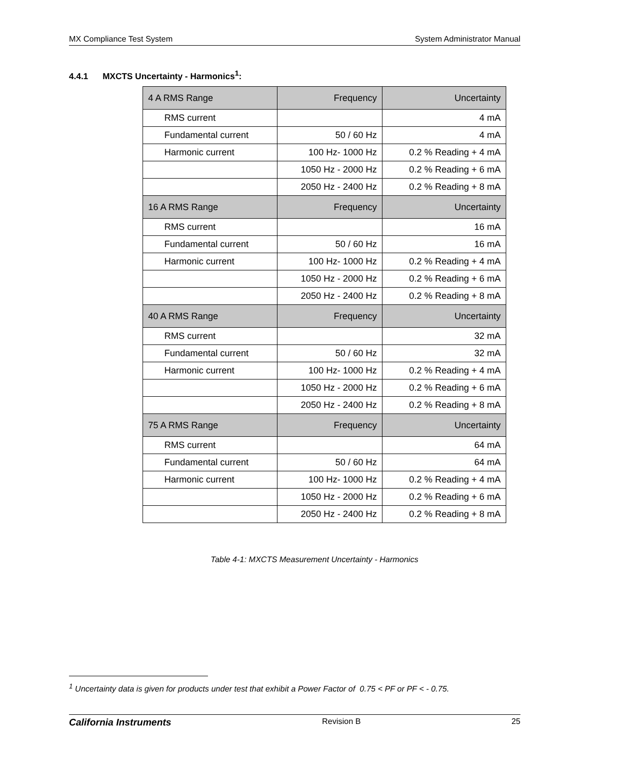MX Compliance Test System System Administrator Manual
4.4.1 MXCTS Uncertainty - Harmonics<sup>1</sup>:
| 4 A RMS Range | Frequency | Uncertainty |
| --- | --- | --- |
| RMS current | | 4 mA |
| Fundamental current | 50 / 60 Hz | 4 mA |
| Harmonic current | 100 Hz- 1000 Hz | 0.2 % Reading + 4 mA |
| | 1050 Hz - 2000 Hz | 0.2 % Reading + 6 mA |
| | 2050 Hz - 2400 Hz | 0.2 % Reading + 8 mA |
| 16 A RMS Range | Frequency | Uncertainty |
| RMS current | | 16 mA |
| Fundamental current | 50 / 60 Hz | 16 mA |
| Harmonic current | 100 Hz- 1000 Hz | 0.2 % Reading + 4 mA |
| | 1050 Hz - 2000 Hz | 0.2 % Reading + 6 mA |
| | 2050 Hz - 2400 Hz | 0.2 % Reading + 8 mA |
| 40 A RMS Range | Frequency | Uncertainty |
| RMS current | | 32 mA |
| Fundamental current | 50 / 60 Hz | 32 mA |
| Harmonic current | 100 Hz- 1000 Hz | 0.2 % Reading + 4 mA |
| | 1050 Hz - 2000 Hz | 0.2 % Reading + 6 mA |
| | 2050 Hz - 2400 Hz | 0.2 % Reading + 8 mA |
| 75 A RMS Range | Frequency | Uncertainty |
| RMS current | | 64 mA |
| Fundamental current | 50 / 60 Hz | 64 mA |
| Harmonic current | 100 Hz- 1000 Hz | 0.2 % Reading + 4 mA |
| | 1050 Hz - 2000 Hz | 0.2 % Reading + 6 mA |
| | 2050 Hz - 2400 Hz | 0.2 % Reading + 8 mA |
Table 4-1: MXCTS Measurement Uncertainty - Harmonics
<sup>1</sup> Uncertainty data is given for products under test that exhibit a Power Factor of 0.75 < PF or PF < - 0.75.
California Instruments Revision B 25